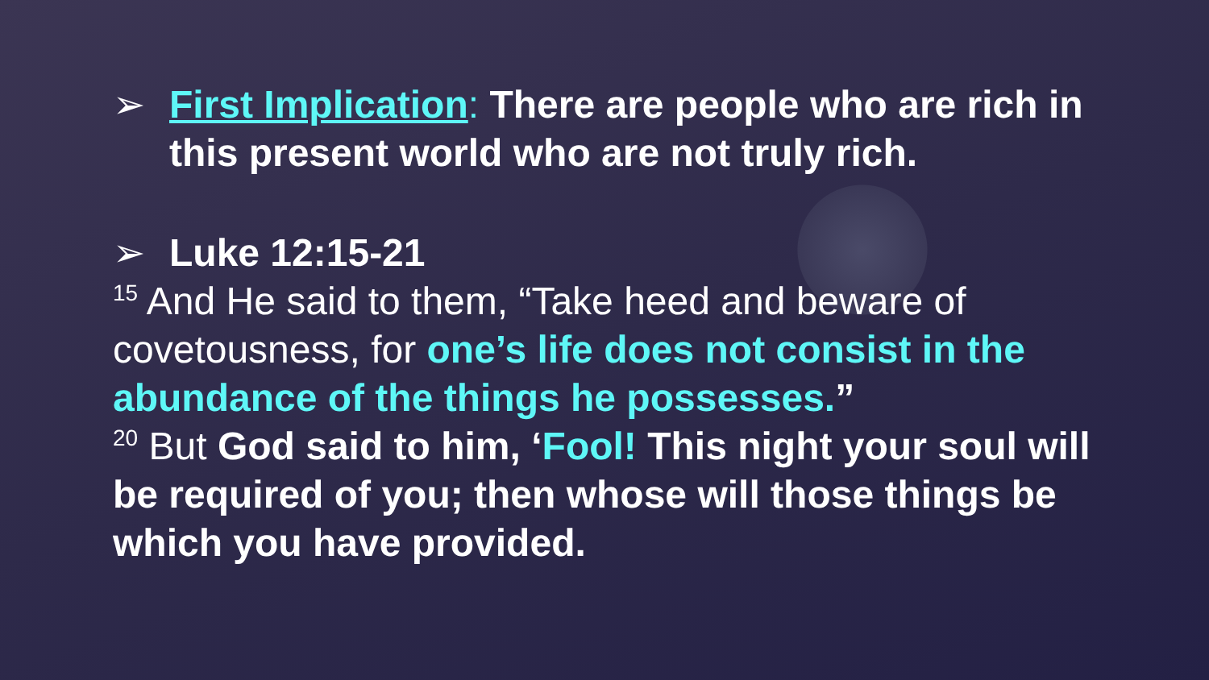➢ First Implication: There are people who are rich in this present world who are not truly rich.
➢ Luke 12:15-21
<sup>15</sup> And He said to them, “Take heed and beware of covetousness, for one’s life does not consist in the abundance of the things he possesses.”
<sup>20</sup> But God said to him, ‘Fool! This night your soul will be required of you; then whose will those things be which you have provided.